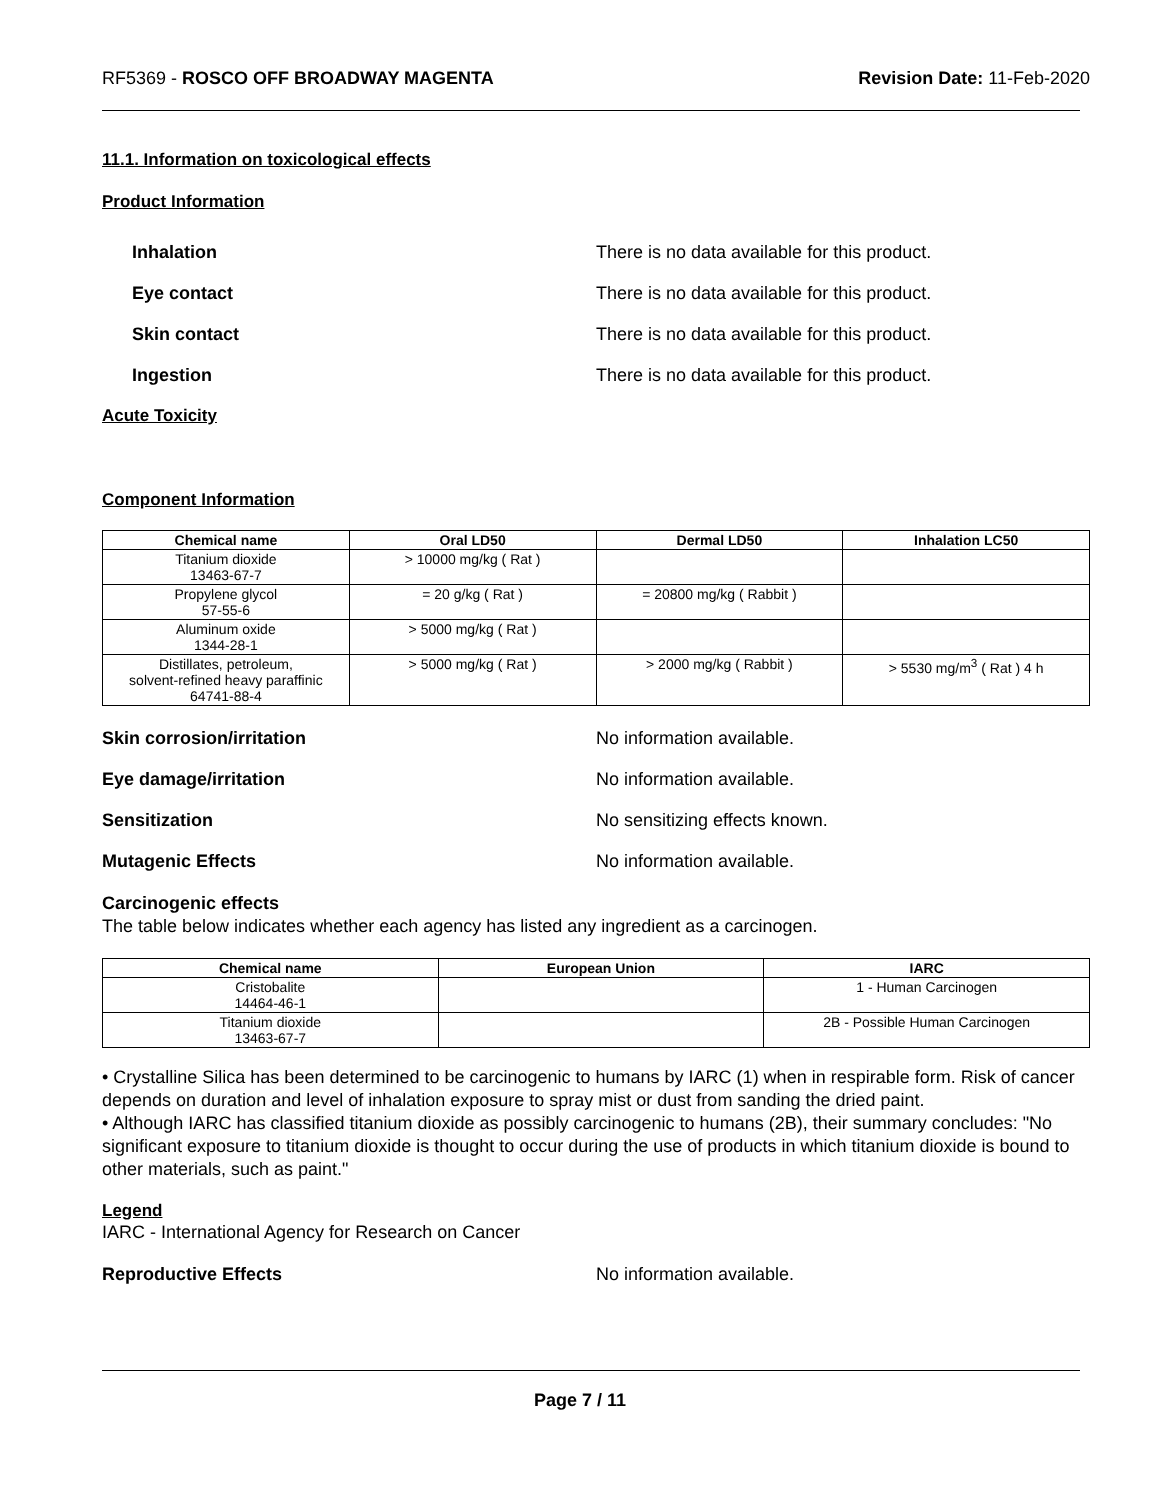RF5369 - ROSCO OFF BROADWAY MAGENTA
Revision Date: 11-Feb-2020
11.1. Information on toxicological effects
Product Information
Inhalation
There is no data available for this product.
Eye contact
There is no data available for this product.
Skin contact
There is no data available for this product.
Ingestion
There is no data available for this product.
Acute Toxicity
Component Information
| Chemical name | Oral LD50 | Dermal LD50 | Inhalation LC50 |
| --- | --- | --- | --- |
| Titanium dioxide 13463-67-7 | > 10000 mg/kg ( Rat ) | | |
| Propylene glycol 57-55-6 | = 20 g/kg ( Rat ) | = 20800 mg/kg ( Rabbit ) | |
| Aluminum oxide 1344-28-1 | > 5000 mg/kg ( Rat ) | | |
| Distillates, petroleum, solvent-refined heavy paraffinic 64741-88-4 | > 5000 mg/kg ( Rat ) | > 2000 mg/kg ( Rabbit ) | > 5530 mg/m<sup>3</sup> ( Rat ) 4 h |
Skin corrosion/irritation No information available.
Eye damage/irritation No information available.
Sensitization No sensitizing effects known.
Mutagenic Effects No information available.
Carcinogenic effects
The table below indicates whether each agency has listed any ingredient as a carcinogen.
| Chemical name | European Union | IARC |
| --- | --- | --- |
| Cristobalite 14464-46-1 | | 1 - Human Carcinogen |
| Titanium dioxide 13463-67-7 | | 2B - Possible Human Carcinogen |
• Crystalline Silica has been determined to be carcinogenic to humans by IARC (1) when in respirable form. Risk of cancer depends on duration and level of inhalation exposure to spray mist or dust from sanding the dried paint.
• Although IARC has classified titanium dioxide as possibly carcinogenic to humans (2B), their summary concludes: "No significant exposure to titanium dioxide is thought to occur during the use of products in which titanium dioxide is bound to other materials, such as paint."
Legend
IARC - International Agency for Research on Cancer
Reproductive Effects No information available.
Page 7 / 11